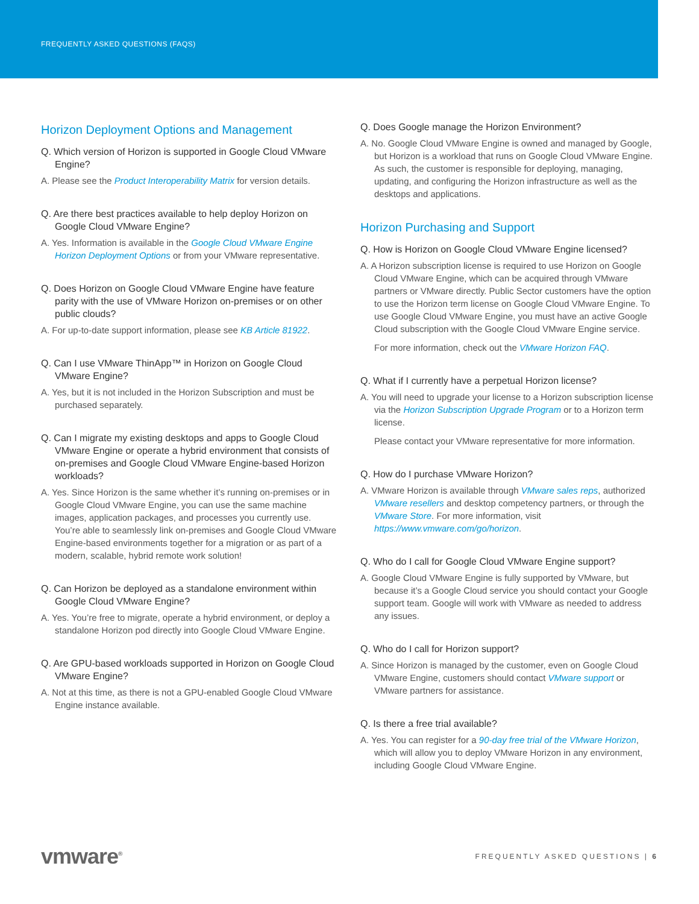FREQUENTLY ASKED QUESTIONS (FAQS)
Horizon Deployment Options and Management
Q. Which version of Horizon is supported in Google Cloud VMware Engine?
A. Please see the Product Interoperability Matrix for version details.
Q. Are there best practices available to help deploy Horizon on Google Cloud VMware Engine?
A. Yes. Information is available in the Google Cloud VMware Engine Horizon Deployment Options or from your VMware representative.
Q. Does Horizon on Google Cloud VMware Engine have feature parity with the use of VMware Horizon on-premises or on other public clouds?
A. For up-to-date support information, please see KB Article 81922.
Q. Can I use VMware ThinApp™ in Horizon on Google Cloud VMware Engine?
A. Yes, but it is not included in the Horizon Subscription and must be purchased separately.
Q. Can I migrate my existing desktops and apps to Google Cloud VMware Engine or operate a hybrid environment that consists of on-premises and Google Cloud VMware Engine-based Horizon workloads?
A. Yes. Since Horizon is the same whether it’s running on-premises or in Google Cloud VMware Engine, you can use the same machine images, application packages, and processes you currently use. You’re able to seamlessly link on-premises and Google Cloud VMware Engine-based environments together for a migration or as part of a modern, scalable, hybrid remote work solution!
Q. Can Horizon be deployed as a standalone environment within Google Cloud VMware Engine?
A. Yes. You’re free to migrate, operate a hybrid environment, or deploy a standalone Horizon pod directly into Google Cloud VMware Engine.
Q. Are GPU-based workloads supported in Horizon on Google Cloud VMware Engine?
A. Not at this time, as there is not a GPU-enabled Google Cloud VMware Engine instance available.
Q. Does Google manage the Horizon Environment?
A. No. Google Cloud VMware Engine is owned and managed by Google, but Horizon is a workload that runs on Google Cloud VMware Engine. As such, the customer is responsible for deploying, managing, updating, and configuring the Horizon infrastructure as well as the desktops and applications.
Horizon Purchasing and Support
Q. How is Horizon on Google Cloud VMware Engine licensed?
A. A Horizon subscription license is required to use Horizon on Google Cloud VMware Engine, which can be acquired through VMware partners or VMware directly. Public Sector customers have the option to use the Horizon term license on Google Cloud VMware Engine. To use Google Cloud VMware Engine, you must have an active Google Cloud subscription with the Google Cloud VMware Engine service.
For more information, check out the VMware Horizon FAQ.
Q. What if I currently have a perpetual Horizon license?
A. You will need to upgrade your license to a Horizon subscription license via the Horizon Subscription Upgrade Program or to a Horizon term license.
Please contact your VMware representative for more information.
Q. How do I purchase VMware Horizon?
A. VMware Horizon is available through VMware sales reps, authorized VMware resellers and desktop competency partners, or through the VMware Store. For more information, visit https://www.vmware.com/go/horizon.
Q. Who do I call for Google Cloud VMware Engine support?
A. Google Cloud VMware Engine is fully supported by VMware, but because it’s a Google Cloud service you should contact your Google support team. Google will work with VMware as needed to address any issues.
Q. Who do I call for Horizon support?
A. Since Horizon is managed by the customer, even on Google Cloud VMware Engine, customers should contact VMware support or VMware partners for assistance.
Q. Is there a free trial available?
A. Yes. You can register for a 90-day free trial of the VMware Horizon, which will allow you to deploy VMware Horizon in any environment, including Google Cloud VMware Engine.
vmware<sup>®</sup> FREQUENTLY ASKED QUESTIONS | 6